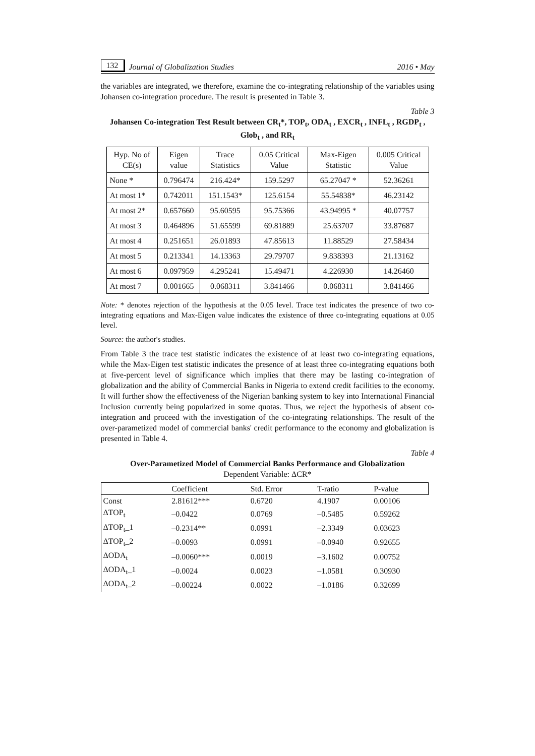132 Journal of Globalization Studies 2016 • May
the variables are integrated, we therefore, examine the co-integrating relationship of the variables using Johansen co-integration procedure. The result is presented in Table 3.
Table 3
Johansen Co-integration Test Result between CR<sub>t</sub>*, TOP<sub>t</sub>, ODA<sub>t</sub> , EXCR<sub>t</sub> , INFL<sub>t</sub> , RGDP<sub>t</sub> , Glob<sub>t</sub> , and RR<sub>t</sub>
| Hyp. No of CE(s) | Eigen value | Trace Statistics | 0.05 Critical Value | Max-Eigen Statistic | 0.005 Critical Value |
| --- | --- | --- | --- | --- | --- |
| None * | 0.796474 | 216.424* | 159.5297 | 65.27047 * | 52.36261 |
| At most 1* | 0.742011 | 151.1543* | 125.6154 | 55.54838* | 46.23142 |
| At most 2* | 0.657660 | 95.60595 | 95.75366 | 43.94995 * | 40.07757 |
| At most 3 | 0.464896 | 51.65599 | 69.81889 | 25.63707 | 33.87687 |
| At most 4 | 0.251651 | 26.01893 | 47.85613 | 11.88529 | 27.58434 |
| At most 5 | 0.213341 | 14.13363 | 29.79707 | 9.838393 | 21.13162 |
| At most 6 | 0.097959 | 4.295241 | 15.49471 | 4.226930 | 14.26460 |
| At most 7 | 0.001665 | 0.068311 | 3.841466 | 0.068311 | 3.841466 |
Note: * denotes rejection of the hypothesis at the 0.05 level. Trace test indicates the presence of two co-integrating equations and Max-Eigen value indicates the existence of three co-integrating equations at 0.05 level.
Source: the author's studies.
From Table 3 the trace test statistic indicates the existence of at least two co-integrating equations, while the Max-Eigen test statistic indicates the presence of at least three co-integrating equations both at five-percent level of significance which implies that there may be lasting co-integration of globalization and the ability of Commercial Banks in Nigeria to extend credit facilities to the economy. It will further show the effectiveness of the Nigerian banking system to key into International Financial Inclusion currently being popularized in some quotas. Thus, we reject the hypothesis of absent co-integration and proceed with the investigation of the co-integrating relationships. The result of the over-parametized model of commercial banks' credit performance to the economy and globalization is presented in Table 4.
Table 4
Over-Parametized Model of Commercial Banks Performance and Globalization
Dependent Variable: ΔCR*
| | Coefficient | Std. Error | T-ratio | P-value |
| --- | --- | --- | --- | --- |
| Const | 2.81612*** | 0.6720 | 4.1907 | 0.00106 |
| ΔTOP<sub>t</sub> | –0.0422 | 0.0769 | –0.5485 | 0.59262 |
| ΔTOP<sub>t</sub>_1 | –0.2314** | 0.0991 | –2.3349 | 0.03623 |
| ΔTOP<sub>t</sub>_2 | –0.0093 | 0.0991 | –0.0940 | 0.92655 |
| ΔODA<sub>t</sub> | –0.0060*** | 0.0019 | –3.1602 | 0.00752 |
| ΔODA<sub>t</sub>_1 | –0.0024 | 0.0023 | –1.0581 | 0.30930 |
| ΔODA<sub>t</sub>_2 | –0.00224 | 0.0022 | –1.0186 | 0.32699 |